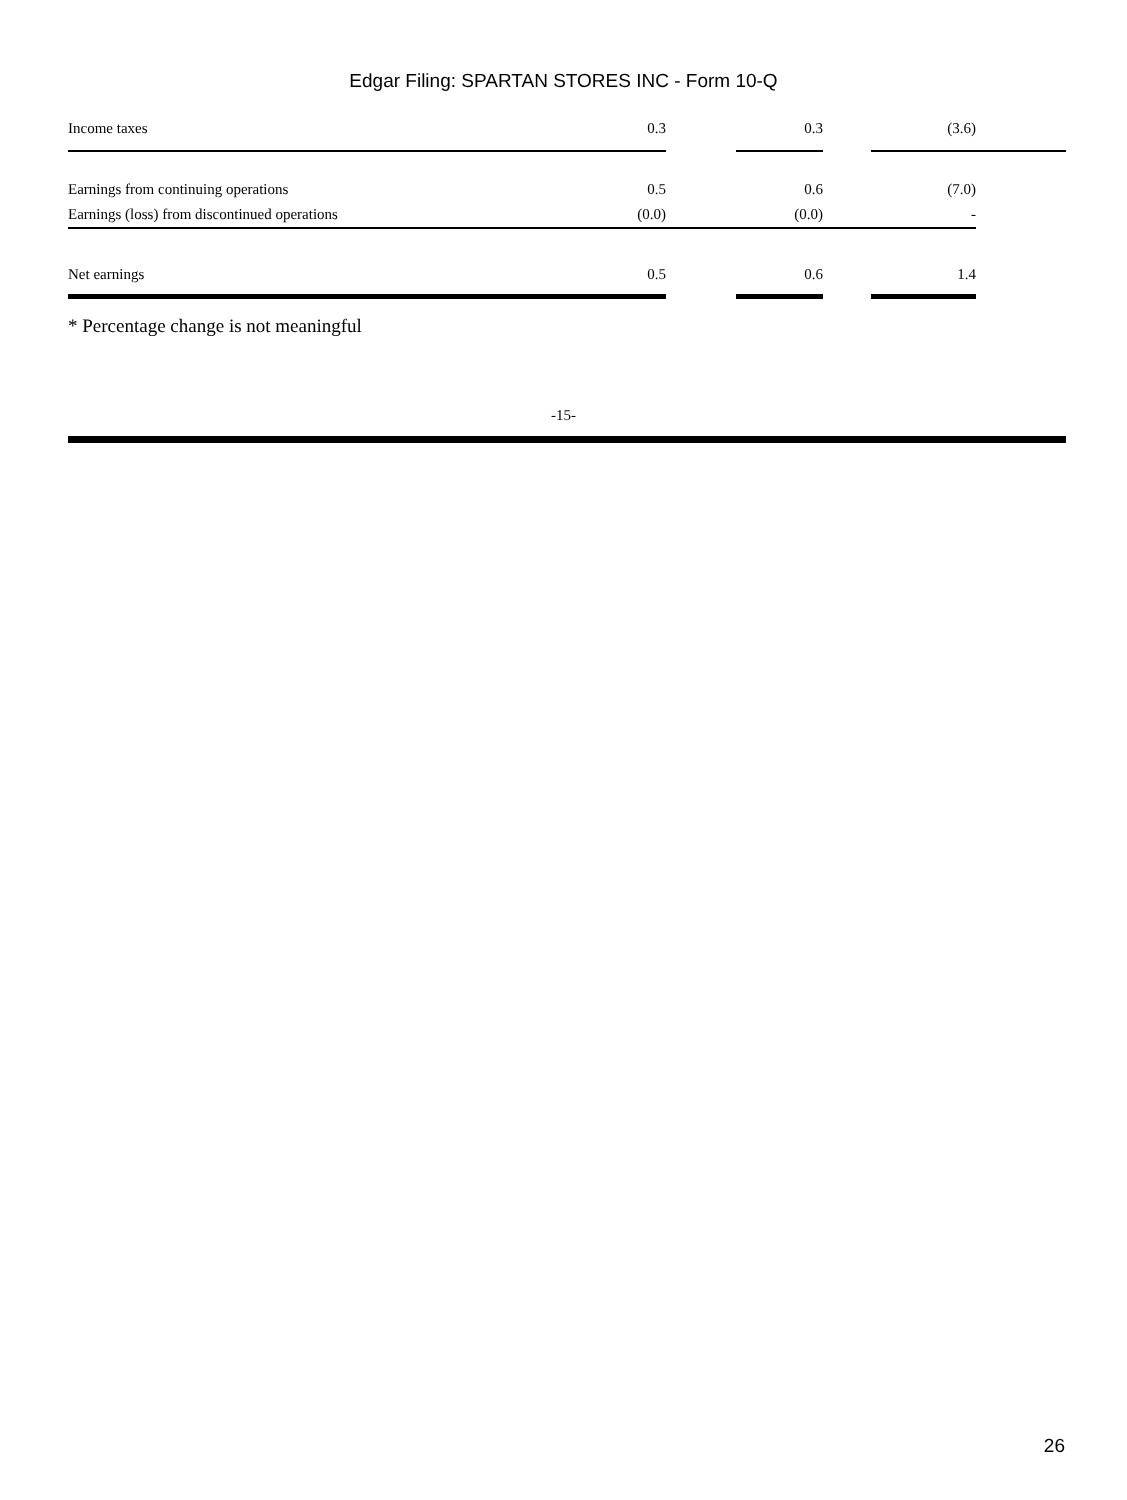Edgar Filing: SPARTAN STORES INC - Form 10-Q
| Income taxes | 0.3 | | 0.3 | | (3.6) | |
| Earnings from continuing operations | 0.5 | | 0.6 | | (7.0) | |
| Earnings (loss) from discontinued operations | (0.0) | | (0.0) | | - | |
| Net earnings | 0.5 | | 0.6 | | 1.4 | |
* Percentage change is not meaningful
-15-
26